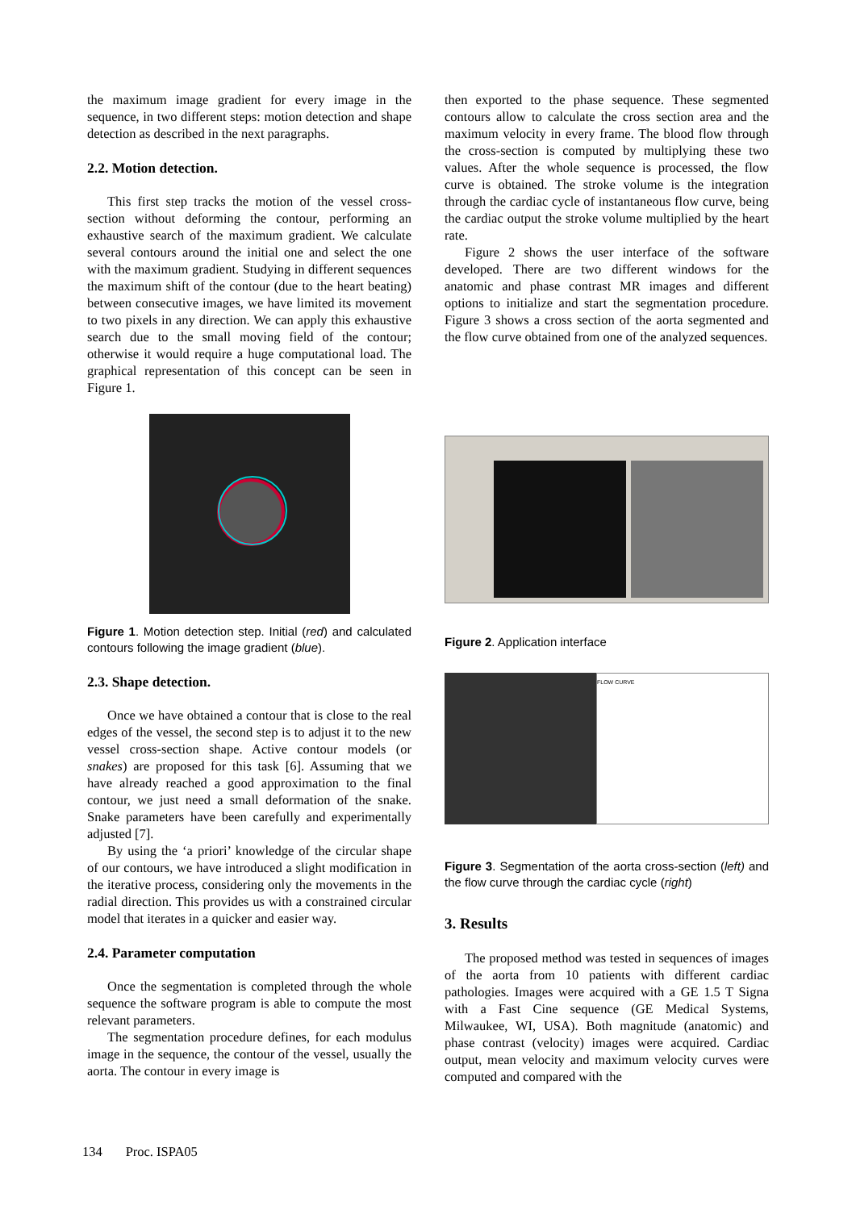the maximum image gradient for every image in the sequence, in two different steps: motion detection and shape detection as described in the next paragraphs.
2.2. Motion detection.
This first step tracks the motion of the vessel cross-section without deforming the contour, performing an exhaustive search of the maximum gradient. We calculate several contours around the initial one and select the one with the maximum gradient. Studying in different sequences the maximum shift of the contour (due to the heart beating) between consecutive images, we have limited its movement to two pixels in any direction. We can apply this exhaustive search due to the small moving field of the contour; otherwise it would require a huge computational load. The graphical representation of this concept can be seen in Figure 1.
Figure 1. Motion detection step. Initial (red) and calculated contours following the image gradient (blue).
2.3. Shape detection.
Once we have obtained a contour that is close to the real edges of the vessel, the second step is to adjust it to the new vessel cross-section shape. Active contour models (or snakes) are proposed for this task [6]. Assuming that we have already reached a good approximation to the final contour, we just need a small deformation of the snake. Snake parameters have been carefully and experimentally adjusted [7].
By using the ‘a priori’ knowledge of the circular shape of our contours, we have introduced a slight modification in the iterative process, considering only the movements in the radial direction. This provides us with a constrained circular model that iterates in a quicker and easier way.
2.4. Parameter computation
Once the segmentation is completed through the whole sequence the software program is able to compute the most relevant parameters.
The segmentation procedure defines, for each modulus image in the sequence, the contour of the vessel, usually the aorta. The contour in every image is
then exported to the phase sequence. These segmented contours allow to calculate the cross section area and the maximum velocity in every frame. The blood flow through the cross-section is computed by multiplying these two values. After the whole sequence is processed, the flow curve is obtained. The stroke volume is the integration through the cardiac cycle of instantaneous flow curve, being the cardiac output the stroke volume multiplied by the heart rate.
Figure 2 shows the user interface of the software developed. There are two different windows for the anatomic and phase contrast MR images and different options to initialize and start the segmentation procedure. Figure 3 shows a cross section of the aorta segmented and the flow curve obtained from one of the analyzed sequences.
Figure 2. Application interface
FLOW CURVE
Figure 3. Segmentation of the aorta cross-section (left) and the flow curve through the cardiac cycle (right)
3. Results
The proposed method was tested in sequences of images of the aorta from 10 patients with different cardiac pathologies. Images were acquired with a GE 1.5 T Signa with a Fast Cine sequence (GE Medical Systems, Milwaukee, WI, USA). Both magnitude (anatomic) and phase contrast (velocity) images were acquired. Cardiac output, mean velocity and maximum velocity curves were computed and compared with the
134 Proc. ISPA05